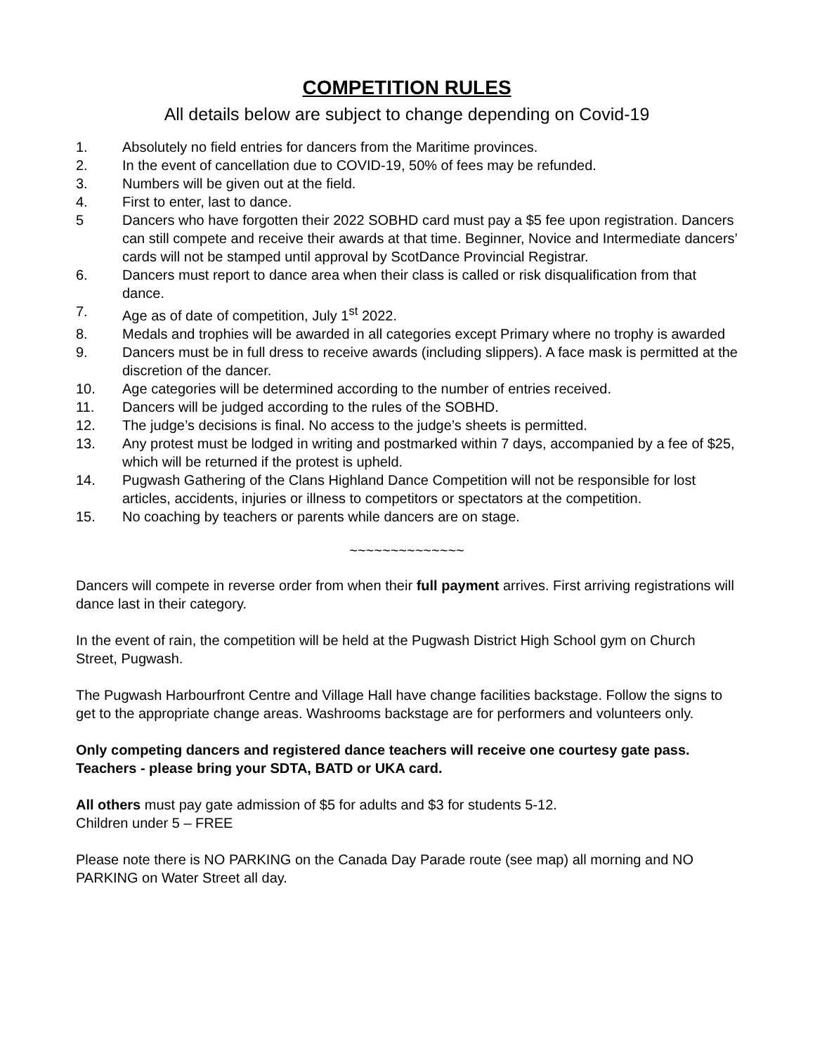COMPETITION RULES
All details below are subject to change depending on Covid-19
1. Absolutely no field entries for dancers from the Maritime provinces.
2. In the event of cancellation due to COVID-19, 50% of fees may be refunded.
3. Numbers will be given out at the field.
4. First to enter, last to dance.
5 Dancers who have forgotten their 2022 SOBHD card must pay a $5 fee upon registration. Dancers can still compete and receive their awards at that time. Beginner, Novice and Intermediate dancers’ cards will not be stamped until approval by ScotDance Provincial Registrar.
6. Dancers must report to dance area when their class is called or risk disqualification from that dance.
7. Age as of date of competition, July 1<sup>st</sup> 2022.
8. Medals and trophies will be awarded in all categories except Primary where no trophy is awarded
9. Dancers must be in full dress to receive awards (including slippers). A face mask is permitted at the discretion of the dancer.
10. Age categories will be determined according to the number of entries received.
11. Dancers will be judged according to the rules of the SOBHD.
12. The judge’s decisions is final. No access to the judge’s sheets is permitted.
13. Any protest must be lodged in writing and postmarked within 7 days, accompanied by a fee of $25, which will be returned if the protest is upheld.
14. Pugwash Gathering of the Clans Highland Dance Competition will not be responsible for lost articles, accidents, injuries or illness to competitors or spectators at the competition.
15. No coaching by teachers or parents while dancers are on stage.
~~~~~~~~~~~~~~
Dancers will compete in reverse order from when their full payment arrives. First arriving registrations will dance last in their category.
In the event of rain, the competition will be held at the Pugwash District High School gym on Church Street, Pugwash.
The Pugwash Harbourfront Centre and Village Hall have change facilities backstage. Follow the signs to get to the appropriate change areas. Washrooms backstage are for performers and volunteers only.
Only competing dancers and registered dance teachers will receive one courtesy gate pass. Teachers - please bring your SDTA, BATD or UKA card.
All others must pay gate admission of $5 for adults and $3 for students 5-12.
Children under 5 – FREE
Please note there is NO PARKING on the Canada Day Parade route (see map) all morning and NO PARKING on Water Street all day.